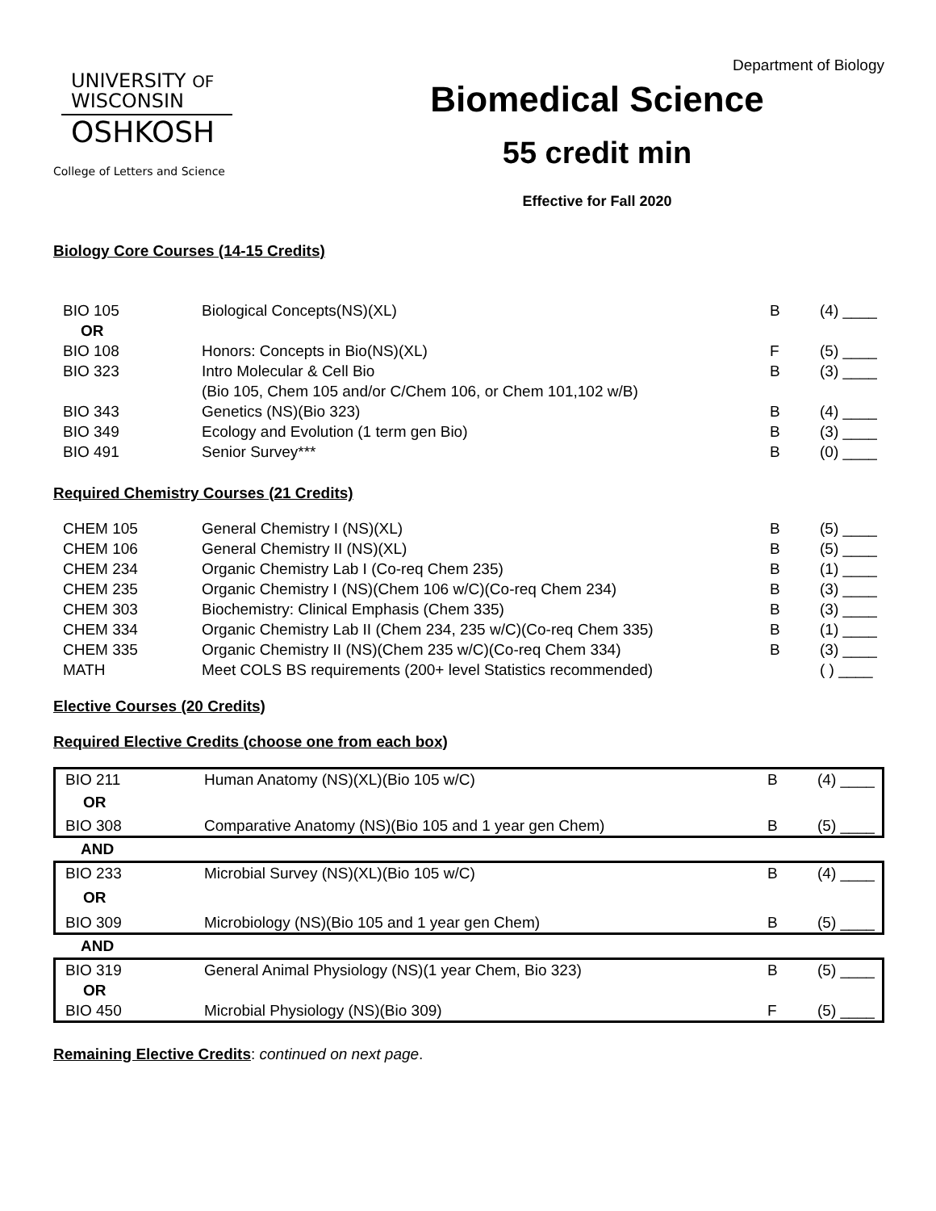Department of Biology
UNIVERSITY OF
WISCONSIN
OSHKOSH
College of Letters and Science
Biomedical Science
55 credit min
Effective for Fall 2020
Biology Core Courses (14-15 Credits)
| BIO 105 | Biological Concepts(NS)(XL) | B | (4) ____ |
| OR | | | |
| BIO 108 | Honors: Concepts in Bio(NS)(XL) | F | (5) ____ |
| BIO 323 | Intro Molecular & Cell Bio (Bio 105, Chem 105 and/or C/Chem 106, or Chem 101,102 w/B) | B | (3) ____ |
| BIO 343 | Genetics (NS)(Bio 323) | B | (4) ____ |
| BIO 349 | Ecology and Evolution (1 term gen Bio) | B | (3) ____ |
| BIO 491 | Senior Survey*** | B | (0) ____ |
Required Chemistry Courses (21 Credits)
| CHEM 105 | General Chemistry I (NS)(XL) | B | (5) ____ |
| CHEM 106 | General Chemistry II (NS)(XL) | B | (5) ____ |
| CHEM 234 | Organic Chemistry Lab I (Co-req Chem 235) | B | (1) ____ |
| CHEM 235 | Organic Chemistry I (NS)(Chem 106 w/C)(Co-req Chem 234) | B | (3) ____ |
| CHEM 303 | Biochemistry: Clinical Emphasis (Chem 335) | B | (3) ____ |
| CHEM 334 | Organic Chemistry Lab II (Chem 234, 235 w/C)(Co-req Chem 335) | B | (1) ____ |
| CHEM 335 | Organic Chemistry II (NS)(Chem 235 w/C)(Co-req Chem 334) | B | (3) ____ |
| MATH | Meet COLS BS requirements (200+ level Statistics recommended) | | ( ) ____ |
Elective Courses (20 Credits)
Required Elective Credits (choose one from each box)
| BIO 211 | Human Anatomy (NS)(XL)(Bio 105 w/C) | B | (4) ____ |
| OR | | | |
| BIO 308 | Comparative Anatomy (NS)(Bio 105 and 1 year gen Chem) | B | (5) ____ |
AND
| BIO 233 | Microbial Survey (NS)(XL)(Bio 105 w/C) | B | (4) ____ |
| OR | | | |
| BIO 309 | Microbiology (NS)(Bio 105 and 1 year gen Chem) | B | (5) ____ |
AND
| BIO 319 | General Animal Physiology (NS)(1 year Chem, Bio 323) | B | (5) ____ |
| OR | | | |
| BIO 450 | Microbial Physiology (NS)(Bio 309) | F | (5) ____ |
Remaining Elective Credits: continued on next page.